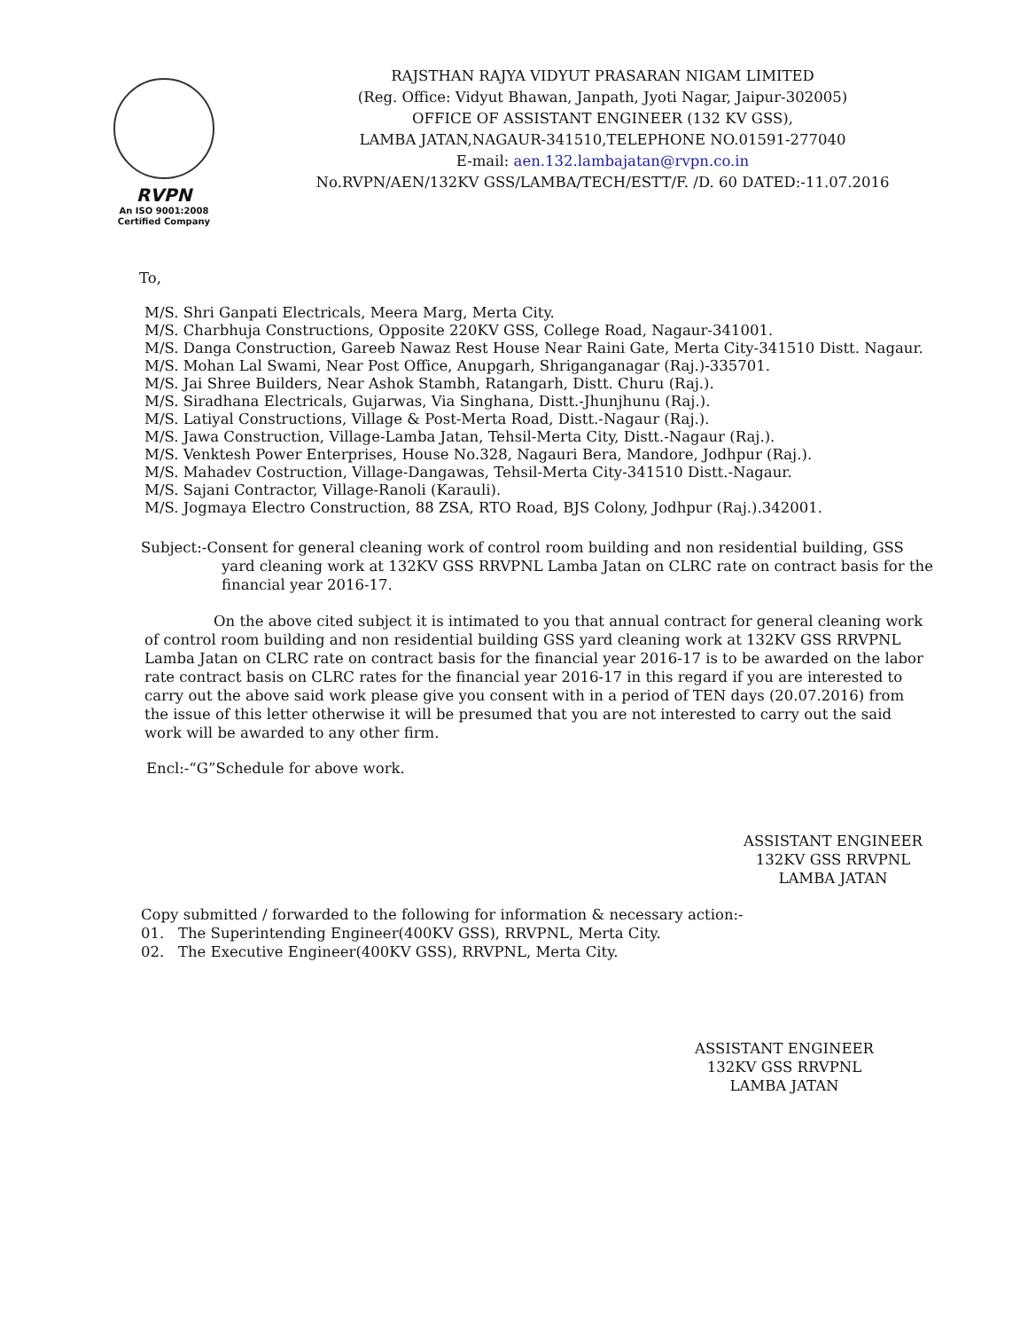RVPN
An ISO 9001:2008
Certified Company
RAJSTHAN RAJYA VIDYUT PRASARAN NIGAM LIMITED
(Reg. Office: Vidyut Bhawan, Janpath, Jyoti Nagar, Jaipur-302005)
OFFICE OF ASSISTANT ENGINEER (132 KV GSS),
LAMBA JATAN,NAGAUR-341510,TELEPHONE NO.01591-277040
E-mail: aen.132.lambajatan@rvpn.co.in
No.RVPN/AEN/132KV GSS/LAMBA/TECH/ESTT/F. /D. 60 DATED:-11.07.2016
To,
M/S. Shri Ganpati Electricals, Meera Marg, Merta City.
M/S. Charbhuja Constructions, Opposite 220KV GSS, College Road, Nagaur-341001.
M/S. Danga Construction, Gareeb Nawaz Rest House Near Raini Gate, Merta City-341510 Distt. Nagaur.
M/S. Mohan Lal Swami, Near Post Office, Anupgarh, Shriganganagar (Raj.)-335701.
M/S. Jai Shree Builders, Near Ashok Stambh, Ratangarh, Distt. Churu (Raj.).
M/S. Siradhana Electricals, Gujarwas, Via Singhana, Distt.-Jhunjhunu (Raj.).
M/S. Latiyal Constructions, Village & Post-Merta Road, Distt.-Nagaur (Raj.).
M/S. Jawa Construction, Village-Lamba Jatan, Tehsil-Merta City, Distt.-Nagaur (Raj.).
M/S. Venktesh Power Enterprises, House No.328, Nagauri Bera, Mandore, Jodhpur (Raj.).
M/S. Mahadev Costruction, Village-Dangawas, Tehsil-Merta City-341510 Distt.-Nagaur.
M/S. Sajani Contractor, Village-Ranoli (Karauli).
M/S. Jogmaya Electro Construction, 88 ZSA, RTO Road, BJS Colony, Jodhpur (Raj.).342001.
Subject:-Consent for general cleaning work of control room building and non residential building, GSS
yard cleaning work at 132KV GSS RRVPNL Lamba Jatan on CLRC rate on contract basis for the financial year 2016-17.
On the above cited subject it is intimated to you that annual contract for general cleaning work of control room building and non residential building GSS yard cleaning work at 132KV GSS RRVPNL Lamba Jatan on CLRC rate on contract basis for the financial year 2016-17 is to be awarded on the labor rate contract basis on CLRC rates for the financial year 2016-17 in this regard if you are interested to carry out the above said work please give you consent with in a period of TEN days (20.07.2016) from the issue of this letter otherwise it will be presumed that you are not interested to carry out the said work will be awarded to any other firm.
Encl:-“G”Schedule for above work.
ASSISTANT ENGINEER
132KV GSS RRVPNL
LAMBA JATAN
Copy submitted / forwarded to the following for information & necessary action:-
01. The Superintending Engineer(400KV GSS), RRVPNL, Merta City.
02. The Executive Engineer(400KV GSS), RRVPNL, Merta City.
ASSISTANT ENGINEER
132KV GSS RRVPNL
LAMBA JATAN